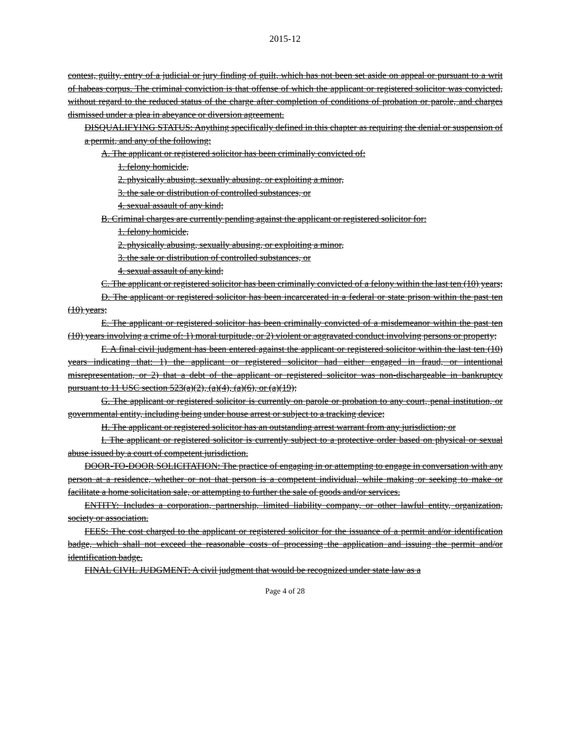2015-12
contest, guilty, entry of a judicial or jury finding of guilt, which has not been set aside on appeal or pursuant to a writ of habeas corpus. The criminal conviction is that offense of which the applicant or registered solicitor was convicted, without regard to the reduced status of the charge after completion of conditions of probation or parole, and charges dismissed under a plea in abeyance or diversion agreement.
DISQUALIFYING STATUS: Anything specifically defined in this chapter as requiring the denial or suspension of a permit, and any of the following:
A. The applicant or registered solicitor has been criminally convicted of:
1. felony homicide,
2. physically abusing, sexually abusing, or exploiting a minor,
3. the sale or distribution of controlled substances, or
4. sexual assault of any kind;
B. Criminal charges are currently pending against the applicant or registered solicitor for:
1. felony homicide,
2. physically abusing, sexually abusing, or exploiting a minor,
3. the sale or distribution of controlled substances, or
4. sexual assault of any kind;
C. The applicant or registered solicitor has been criminally convicted of a felony within the last ten (10) years;
D. The applicant or registered solicitor has been incarcerated in a federal or state prison within the past ten (10) years;
E. The applicant or registered solicitor has been criminally convicted of a misdemeanor within the past ten (10) years involving a crime of: 1) moral turpitude, or 2) violent or aggravated conduct involving persons or property;
F. A final civil judgment has been entered against the applicant or registered solicitor within the last ten (10) years indicating that: 1) the applicant or registered solicitor had either engaged in fraud, or intentional misrepresentation, or 2) that a debt of the applicant or registered solicitor was non-dischargeable in bankruptcy pursuant to 11 USC section 523(a)(2), (a)(4), (a)(6), or (a)(19);
G. The applicant or registered solicitor is currently on parole or probation to any court, penal institution, or governmental entity, including being under house arrest or subject to a tracking device;
H. The applicant or registered solicitor has an outstanding arrest warrant from any jurisdiction; or
I. The applicant or registered solicitor is currently subject to a protective order based on physical or sexual abuse issued by a court of competent jurisdiction.
DOOR-TO-DOOR SOLICITATION: The practice of engaging in or attempting to engage in conversation with any person at a residence, whether or not that person is a competent individual, while making or seeking to make or facilitate a home solicitation sale, or attempting to further the sale of goods and/or services.
ENTITY: Includes a corporation, partnership, limited liability company, or other lawful entity, organization, society or association.
FEES: The cost charged to the applicant or registered solicitor for the issuance of a permit and/or identification badge, which shall not exceed the reasonable costs of processing the application and issuing the permit and/or identification badge.
FINAL CIVIL JUDGMENT: A civil judgment that would be recognized under state law as a
Page 4 of 28